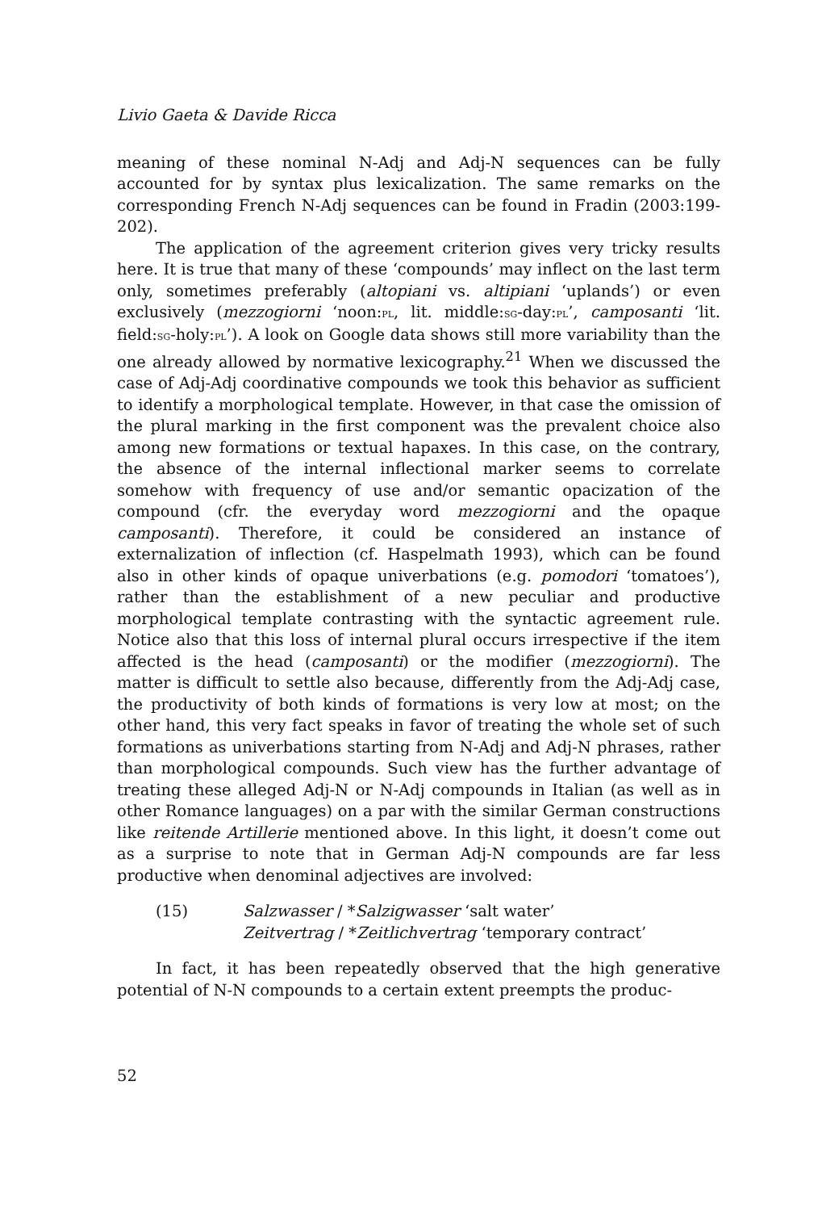Livio Gaeta & Davide Ricca
meaning of these nominal N-Adj and Adj-N sequences can be fully accounted for by syntax plus lexicalization. The same remarks on the corresponding French N-Adj sequences can be found in Fradin (2003:199-202).
The application of the agreement criterion gives very tricky results here. It is true that many of these ‘compounds’ may inflect on the last term only, sometimes preferably (altopiani vs. altipiani ‘uplands’) or even exclusively (mezzogiorni ‘noon:pl, lit. middle:sg-day:pl’, camposanti ‘lit. field:sg-holy:pl’). A look on Google data shows still more variability than the one already allowed by normative lexicography.<sup>21</sup> When we discussed the case of Adj-Adj coordinative compounds we took this behavior as sufficient to identify a morphological template. However, in that case the omission of the plural marking in the first component was the prevalent choice also among new formations or textual hapaxes. In this case, on the contrary, the absence of the internal inflectional marker seems to correlate somehow with frequency of use and/or semantic opacization of the compound (cfr. the everyday word mezzogiorni and the opaque camposanti). Therefore, it could be considered an instance of externalization of inflection (cf. Haspelmath 1993), which can be found also in other kinds of opaque univerbations (e.g. pomodori ‘tomatoes’), rather than the establishment of a new peculiar and productive morphological template contrasting with the syntactic agreement rule. Notice also that this loss of internal plural occurs irrespective if the item affected is the head (camposanti) or the modifier (mezzogiorni). The matter is difficult to settle also because, differently from the Adj-Adj case, the productivity of both kinds of formations is very low at most; on the other hand, this very fact speaks in favor of treating the whole set of such formations as univerbations starting from N-Adj and Adj-N phrases, rather than morphological compounds. Such view has the further advantage of treating these alleged Adj-N or N-Adj compounds in Italian (as well as in other Romance languages) on a par with the similar German constructions like reitende Artillerie mentioned above. In this light, it doesn’t come out as a surprise to note that in German Adj-N compounds are far less productive when denominal adjectives are involved:
(15) Salzwasser / *Salzigwasser ‘salt water’
Zeitvertrag / *Zeitlichvertrag ‘temporary contract’
In fact, it has been repeatedly observed that the high generative potential of N-N compounds to a certain extent preempts the produc-
52